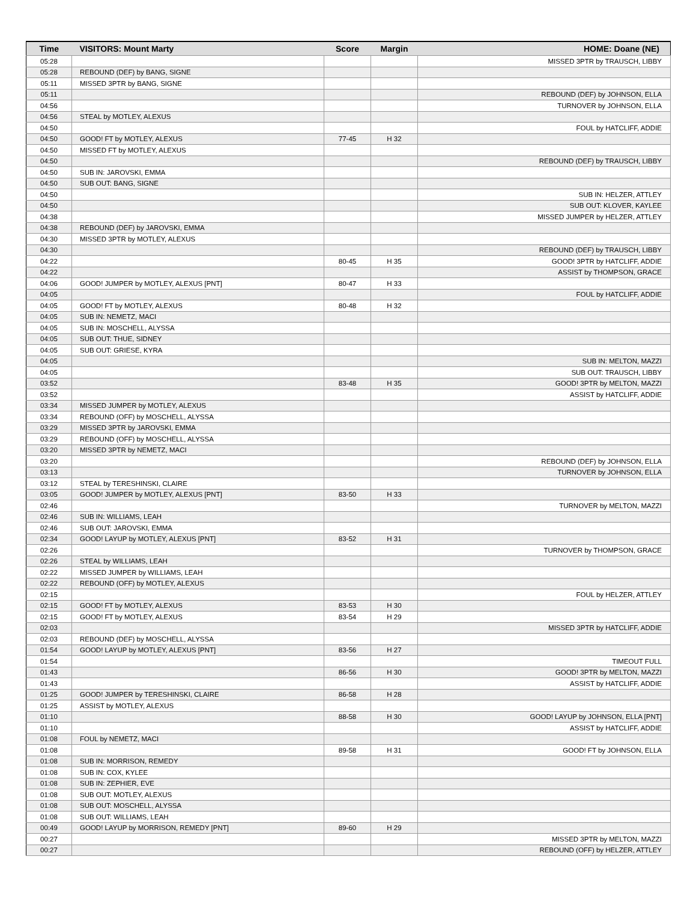| Time | VISITORS: Mount Marty | Score | Margin | HOME: Doane (NE) |
| --- | --- | --- | --- | --- |
| 05:28 | | | | MISSED 3PTR by TRAUSCH, LIBBY |
| 05:28 | REBOUND (DEF) by BANG, SIGNE | | | |
| 05:11 | MISSED 3PTR by BANG, SIGNE | | | |
| 05:11 | | | | REBOUND (DEF) by JOHNSON, ELLA |
| 04:56 | | | | TURNOVER by JOHNSON, ELLA |
| 04:56 | STEAL by MOTLEY, ALEXUS | | | |
| 04:50 | | | | FOUL by HATCLIFF, ADDIE |
| 04:50 | GOOD! FT by MOTLEY, ALEXUS | 77-45 | H 32 | |
| 04:50 | MISSED FT by MOTLEY, ALEXUS | | | |
| 04:50 | | | | REBOUND (DEF) by TRAUSCH, LIBBY |
| 04:50 | SUB IN: JAROVSKI, EMMA | | | |
| 04:50 | SUB OUT: BANG, SIGNE | | | |
| 04:50 | | | | SUB IN: HELZER, ATTLEY |
| 04:50 | | | | SUB OUT: KLOVER, KAYLEE |
| 04:38 | | | | MISSED JUMPER by HELZER, ATTLEY |
| 04:38 | REBOUND (DEF) by JAROVSKI, EMMA | | | |
| 04:30 | MISSED 3PTR by MOTLEY, ALEXUS | | | |
| 04:30 | | | | REBOUND (DEF) by TRAUSCH, LIBBY |
| 04:22 | | 80-45 | H 35 | GOOD! 3PTR by HATCLIFF, ADDIE |
| 04:22 | | | | ASSIST by THOMPSON, GRACE |
| 04:06 | GOOD! JUMPER by MOTLEY, ALEXUS [PNT] | 80-47 | H 33 | |
| 04:05 | | | | FOUL by HATCLIFF, ADDIE |
| 04:05 | GOOD! FT by MOTLEY, ALEXUS | 80-48 | H 32 | |
| 04:05 | SUB IN: NEMETZ, MACI | | | |
| 04:05 | SUB IN: MOSCHELL, ALYSSA | | | |
| 04:05 | SUB OUT: THUE, SIDNEY | | | |
| 04:05 | SUB OUT: GRIESE, KYRA | | | |
| 04:05 | | | | SUB IN: MELTON, MAZZI |
| 04:05 | | | | SUB OUT: TRAUSCH, LIBBY |
| 03:52 | | 83-48 | H 35 | GOOD! 3PTR by MELTON, MAZZI |
| 03:52 | | | | ASSIST by HATCLIFF, ADDIE |
| 03:34 | MISSED JUMPER by MOTLEY, ALEXUS | | | |
| 03:34 | REBOUND (OFF) by MOSCHELL, ALYSSA | | | |
| 03:29 | MISSED 3PTR by JAROVSKI, EMMA | | | |
| 03:29 | REBOUND (OFF) by MOSCHELL, ALYSSA | | | |
| 03:20 | MISSED 3PTR by NEMETZ, MACI | | | |
| 03:20 | | | | REBOUND (DEF) by JOHNSON, ELLA |
| 03:13 | | | | TURNOVER by JOHNSON, ELLA |
| 03:12 | STEAL by TERESHINSKI, CLAIRE | | | |
| 03:05 | GOOD! JUMPER by MOTLEY, ALEXUS [PNT] | 83-50 | H 33 | |
| 02:46 | | | | TURNOVER by MELTON, MAZZI |
| 02:46 | SUB IN: WILLIAMS, LEAH | | | |
| 02:46 | SUB OUT: JAROVSKI, EMMA | | | |
| 02:34 | GOOD! LAYUP by MOTLEY, ALEXUS [PNT] | 83-52 | H 31 | |
| 02:26 | | | | TURNOVER by THOMPSON, GRACE |
| 02:26 | STEAL by WILLIAMS, LEAH | | | |
| 02:22 | MISSED JUMPER by WILLIAMS, LEAH | | | |
| 02:22 | REBOUND (OFF) by MOTLEY, ALEXUS | | | |
| 02:15 | | | | FOUL by HELZER, ATTLEY |
| 02:15 | GOOD! FT by MOTLEY, ALEXUS | 83-53 | H 30 | |
| 02:15 | GOOD! FT by MOTLEY, ALEXUS | 83-54 | H 29 | |
| 02:03 | | | | MISSED 3PTR by HATCLIFF, ADDIE |
| 02:03 | REBOUND (DEF) by MOSCHELL, ALYSSA | | | |
| 01:54 | GOOD! LAYUP by MOTLEY, ALEXUS [PNT] | 83-56 | H 27 | |
| 01:54 | | | | TIMEOUT FULL |
| 01:43 | | 86-56 | H 30 | GOOD! 3PTR by MELTON, MAZZI |
| 01:43 | | | | ASSIST by HATCLIFF, ADDIE |
| 01:25 | GOOD! JUMPER by TERESHINSKI, CLAIRE | 86-58 | H 28 | |
| 01:25 | ASSIST by MOTLEY, ALEXUS | | | |
| 01:10 | | 88-58 | H 30 | GOOD! LAYUP by JOHNSON, ELLA [PNT] |
| 01:10 | | | | ASSIST by HATCLIFF, ADDIE |
| 01:08 | FOUL by NEMETZ, MACI | | | |
| 01:08 | | 89-58 | H 31 | GOOD! FT by JOHNSON, ELLA |
| 01:08 | SUB IN: MORRISON, REMEDY | | | |
| 01:08 | SUB IN: COX, KYLEE | | | |
| 01:08 | SUB IN: ZEPHIER, EVE | | | |
| 01:08 | SUB OUT: MOTLEY, ALEXUS | | | |
| 01:08 | SUB OUT: MOSCHELL, ALYSSA | | | |
| 01:08 | SUB OUT: WILLIAMS, LEAH | | | |
| 00:49 | GOOD! LAYUP by MORRISON, REMEDY [PNT] | 89-60 | H 29 | |
| 00:27 | | | | MISSED 3PTR by MELTON, MAZZI |
| 00:27 | | | | REBOUND (OFF) by HELZER, ATTLEY |